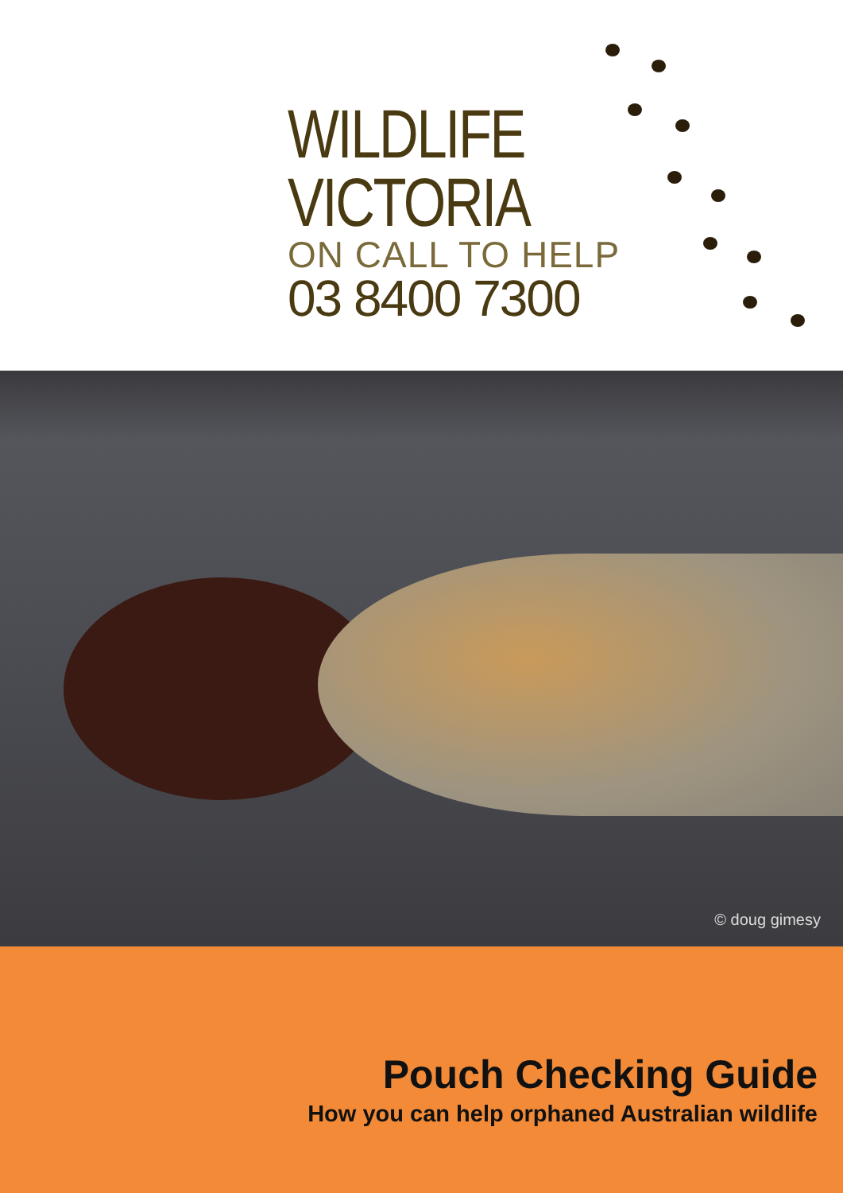WILDLIFE
VICTORIA
ON CALL TO HELP
03 8400 7300
© doug gimesy
Pouch Checking Guide
How you can help orphaned Australian wildlife